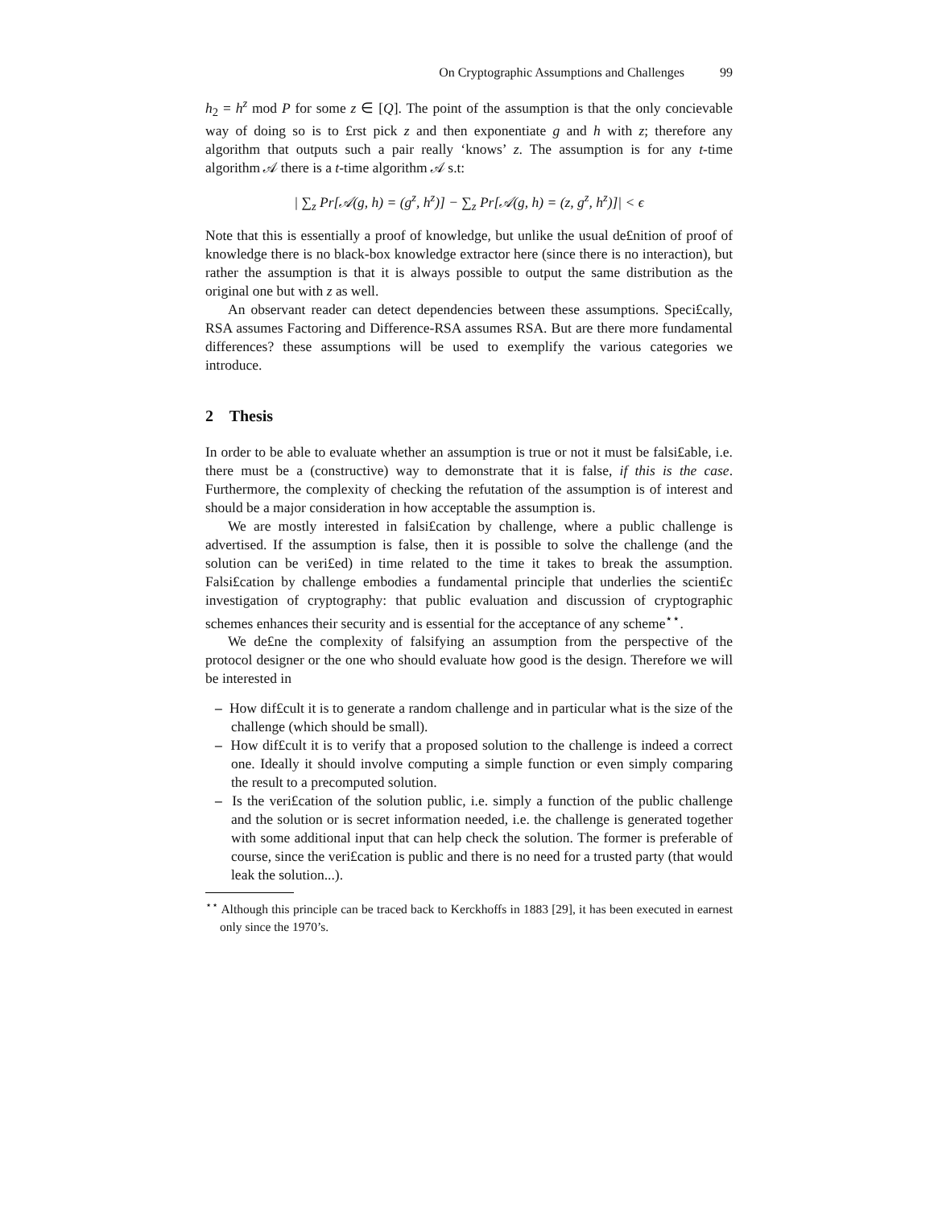On Cryptographic Assumptions and Challenges 99
h<sub>2</sub> = h<sup>z</sup> mod P for some z ∈ [Q]. The point of the assumption is that the only concievable way of doing so is to £rst pick z and then exponentiate g and h with z; therefore any algorithm that outputs such a pair really ‘knows’ z. The assumption is for any t-time algorithm 𝒜 there is a t-time algorithm 𝒜 s.t:
| ∑<sub>z</sub> Pr[𝒜(g, h) = (g<sup>z</sup>, h<sup>z</sup>)] − ∑<sub>z</sub> Pr[𝒜(g, h) = (z, g<sup>z</sup>, h<sup>z</sup>)]| < ϵ
Note that this is essentially a proof of knowledge, but unlike the usual de£nition of proof of knowledge there is no black-box knowledge extractor here (since there is no interaction), but rather the assumption is that it is always possible to output the same distribution as the original one but with z as well.
An observant reader can detect dependencies between these assumptions. Speci£cally, RSA assumes Factoring and Difference-RSA assumes RSA. But are there more fundamental differences? these assumptions will be used to exemplify the various categories we introduce.
2 Thesis
In order to be able to evaluate whether an assumption is true or not it must be falsi£able, i.e. there must be a (constructive) way to demonstrate that it is false, if this is the case. Furthermore, the complexity of checking the refutation of the assumption is of interest and should be a major consideration in how acceptable the assumption is.
We are mostly interested in falsi£cation by challenge, where a public challenge is advertised. If the assumption is false, then it is possible to solve the challenge (and the solution can be veri£ed) in time related to the time it takes to break the assumption. Falsi£cation by challenge embodies a fundamental principle that underlies the scienti£c investigation of cryptography: that public evaluation and discussion of cryptographic schemes enhances their security and is essential for the acceptance of any scheme<sup>⋆⋆</sup>.
We de£ne the complexity of falsifying an assumption from the perspective of the protocol designer or the one who should evaluate how good is the design. Therefore we will be interested in
– How dif£cult it is to generate a random challenge and in particular what is the size of the challenge (which should be small).
– How dif£cult it is to verify that a proposed solution to the challenge is indeed a correct one. Ideally it should involve computing a simple function or even simply comparing the result to a precomputed solution.
– Is the veri£cation of the solution public, i.e. simply a function of the public challenge and the solution or is secret information needed, i.e. the challenge is generated together with some additional input that can help check the solution. The former is preferable of course, since the veri£cation is public and there is no need for a trusted party (that would leak the solution...).
<sup>⋆⋆</sup> Although this principle can be traced back to Kerckhoffs in 1883 [29], it has been executed in earnest only since the 1970’s.